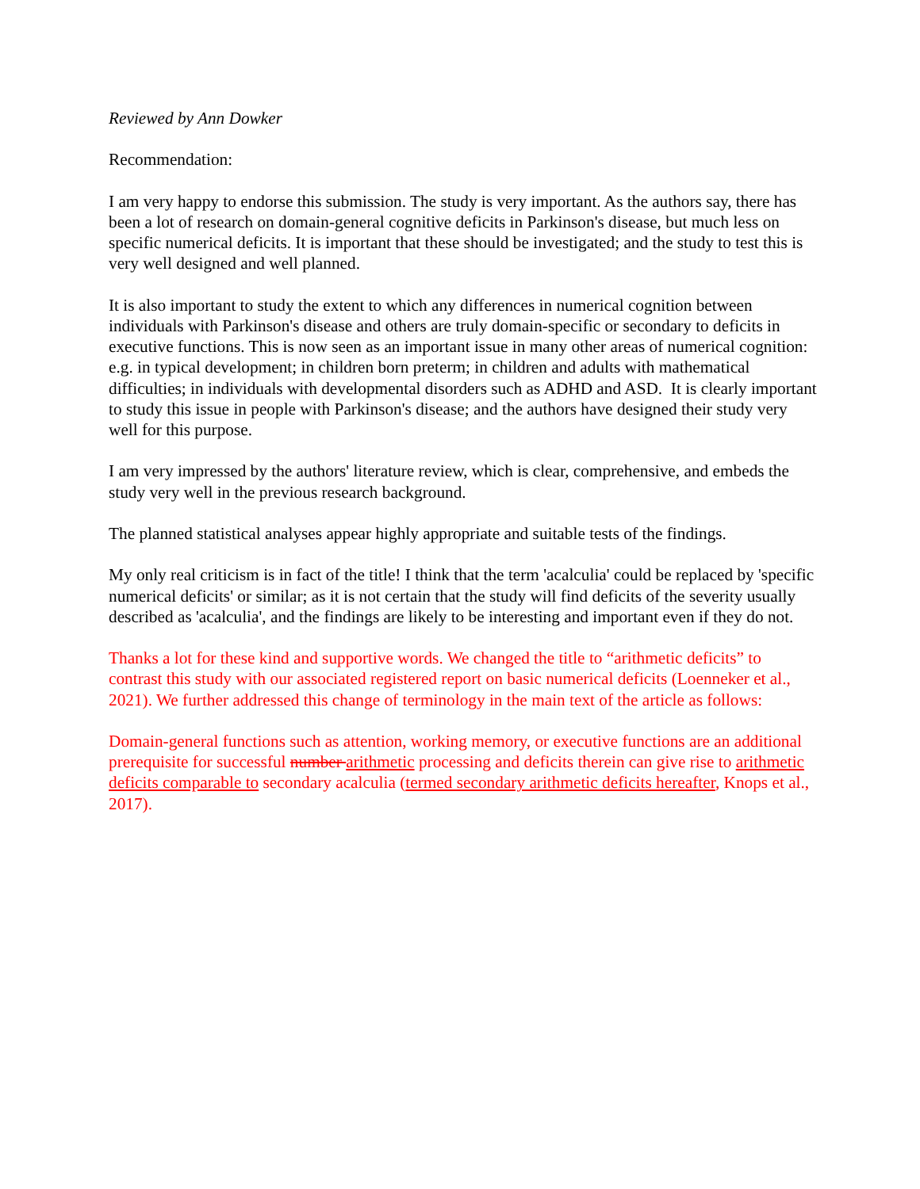Reviewed by Ann Dowker
Recommendation:
I am very happy to endorse this submission. The study is very important. As the authors say, there has been a lot of research on domain-general cognitive deficits in Parkinson's disease, but much less on specific numerical deficits. It is important that these should be investigated; and the study to test this is very well designed and well planned.
It is also important to study the extent to which any differences in numerical cognition between individuals with Parkinson's disease and others are truly domain-specific or secondary to deficits in executive functions. This is now seen as an important issue in many other areas of numerical cognition: e.g. in typical development; in children born preterm; in children and adults with mathematical difficulties; in individuals with developmental disorders such as ADHD and ASD. It is clearly important to study this issue in people with Parkinson's disease; and the authors have designed their study very well for this purpose.
I am very impressed by the authors' literature review, which is clear, comprehensive, and embeds the study very well in the previous research background.
The planned statistical analyses appear highly appropriate and suitable tests of the findings.
My only real criticism is in fact of the title! I think that the term 'acalculia' could be replaced by 'specific numerical deficits' or similar; as it is not certain that the study will find deficits of the severity usually described as 'acalculia', and the findings are likely to be interesting and important even if they do not.
Thanks a lot for these kind and supportive words. We changed the title to “arithmetic deficits” to contrast this study with our associated registered report on basic numerical deficits (Loenneker et al., 2021). We further addressed this change of terminology in the main text of the article as follows:
Domain-general functions such as attention, working memory, or executive functions are an additional prerequisite for successful number arithmetic processing and deficits therein can give rise to arithmetic deficits comparable to secondary acalculia (termed secondary arithmetic deficits hereafter, Knops et al., 2017).